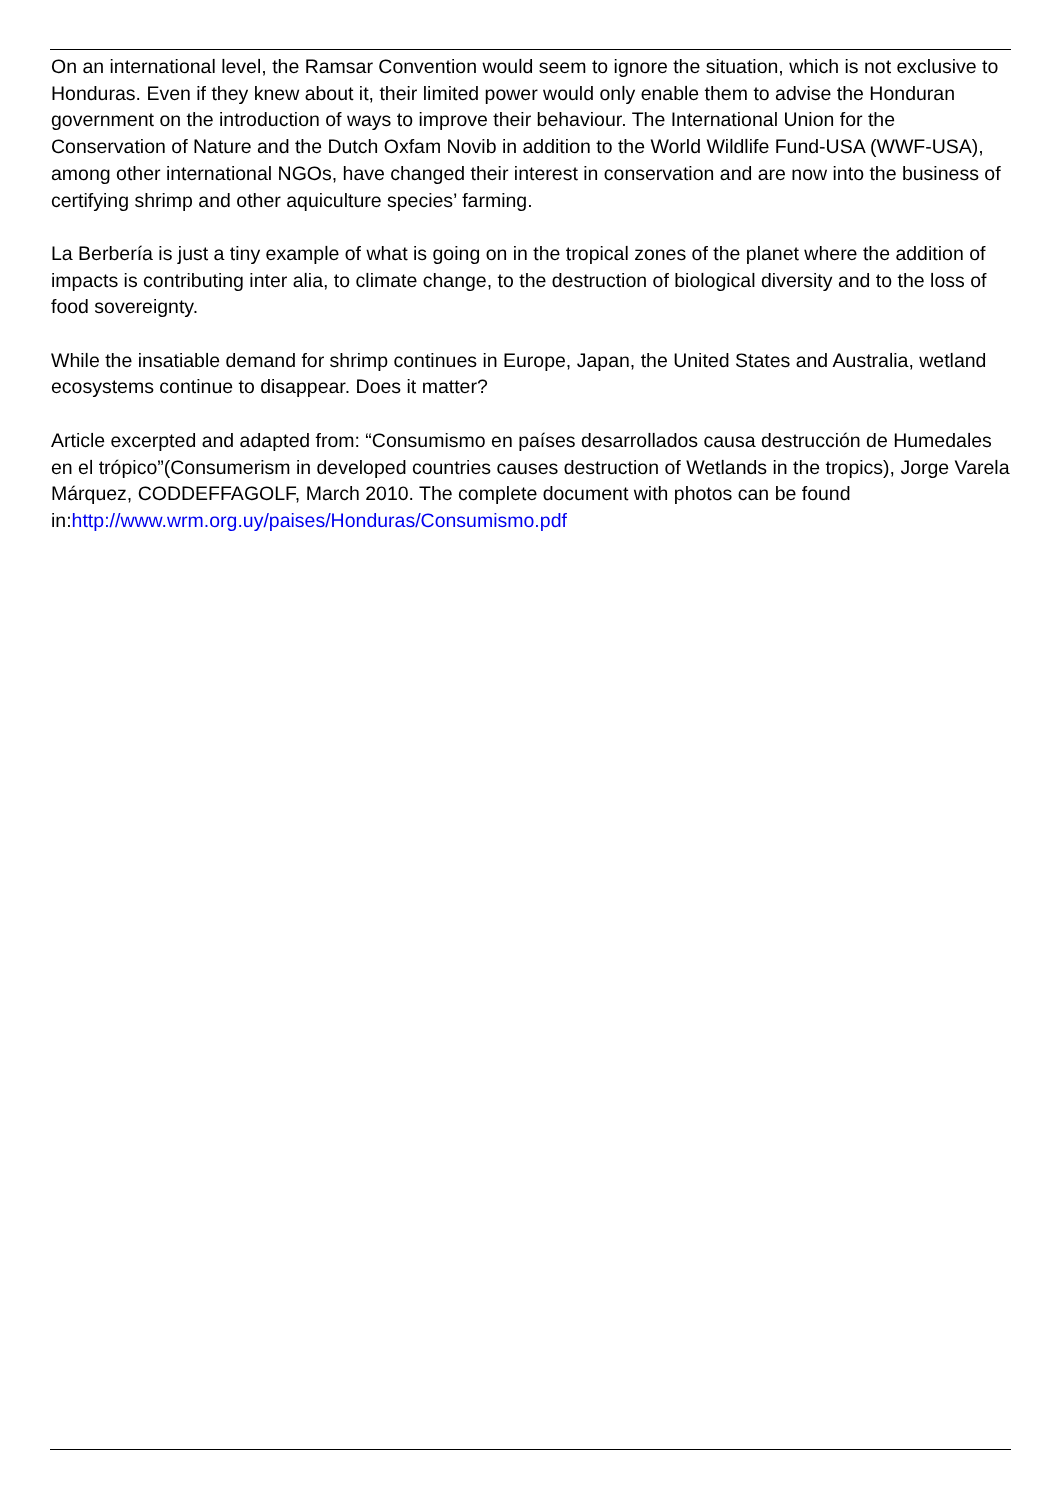On an international level, the Ramsar Convention would seem to ignore the situation, which is not exclusive to Honduras. Even if they knew about it, their limited power would only enable them to advise the Honduran government on the introduction of ways to improve their behaviour. The International Union for the Conservation of Nature and the Dutch Oxfam Novib in addition to the World Wildlife Fund-USA (WWF-USA), among other international NGOs, have changed their interest in conservation and are now into the business of certifying shrimp and other aquiculture species’ farming.
La Berbería is just a tiny example of what is going on in the tropical zones of the planet where the addition of impacts is contributing inter alia, to climate change, to the destruction of biological diversity and to the loss of food sovereignty.
While the insatiable demand for shrimp continues in Europe, Japan, the United States and Australia, wetland ecosystems continue to disappear. Does it matter?
Article excerpted and adapted from: “Consumismo en países desarrollados causa destrucción de Humedales en el trópico”(Consumerism in developed countries causes destruction of Wetlands in the tropics), Jorge Varela Márquez, CODDEFFAGOLF, March 2010. The complete document with photos can be found in:http://www.wrm.org.uy/paises/Honduras/Consumismo.pdf